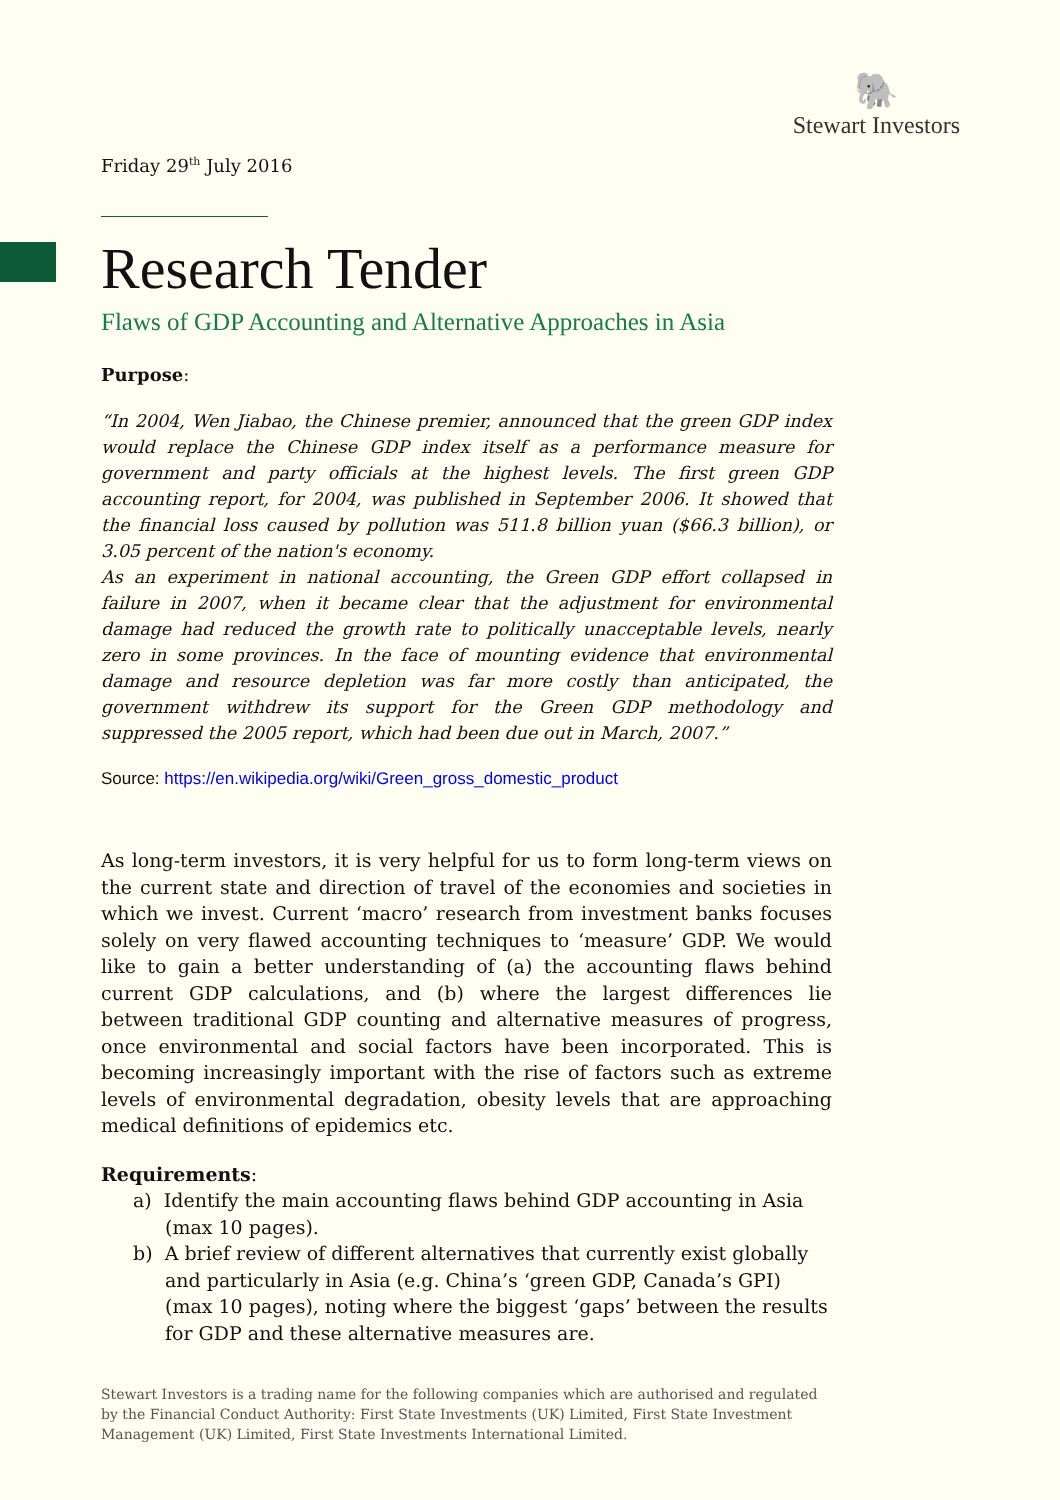🐘
Stewart Investors
Friday 29<sup>th</sup> July 2016
Research Tender
Flaws of GDP Accounting and Alternative Approaches in Asia
Purpose:
“In 2004, Wen Jiabao, the Chinese premier, announced that the green GDP index would replace the Chinese GDP index itself as a performance measure for government and party officials at the highest levels. The first green GDP accounting report, for 2004, was published in September 2006. It showed that the financial loss caused by pollution was 511.8 billion yuan ($66.3 billion), or 3.05 percent of the nation's economy.
As an experiment in national accounting, the Green GDP effort collapsed in failure in 2007, when it became clear that the adjustment for environmental damage had reduced the growth rate to politically unacceptable levels, nearly zero in some provinces. In the face of mounting evidence that environmental damage and resource depletion was far more costly than anticipated, the government withdrew its support for the Green GDP methodology and suppressed the 2005 report, which had been due out in March, 2007.”
Source: https://en.wikipedia.org/wiki/Green_gross_domestic_product
As long-term investors, it is very helpful for us to form long-term views on the current state and direction of travel of the economies and societies in which we invest. Current ‘macro’ research from investment banks focuses solely on very flawed accounting techniques to ‘measure’ GDP. We would like to gain a better understanding of (a) the accounting flaws behind current GDP calculations, and (b) where the largest differences lie between traditional GDP counting and alternative measures of progress, once environmental and social factors have been incorporated. This is becoming increasingly important with the rise of factors such as extreme levels of environmental degradation, obesity levels that are approaching medical definitions of epidemics etc.
Requirements:
a) Identify the main accounting flaws behind GDP accounting in Asia (max 10 pages).
b) A brief review of different alternatives that currently exist globally and particularly in Asia (e.g. China’s ‘green GDP, Canada’s GPI) (max 10 pages), noting where the biggest ‘gaps’ between the results for GDP and these alternative measures are.
Stewart Investors is a trading name for the following companies which are authorised and regulated by the Financial Conduct Authority: First State Investments (UK) Limited, First State Investment Management (UK) Limited, First State Investments International Limited.